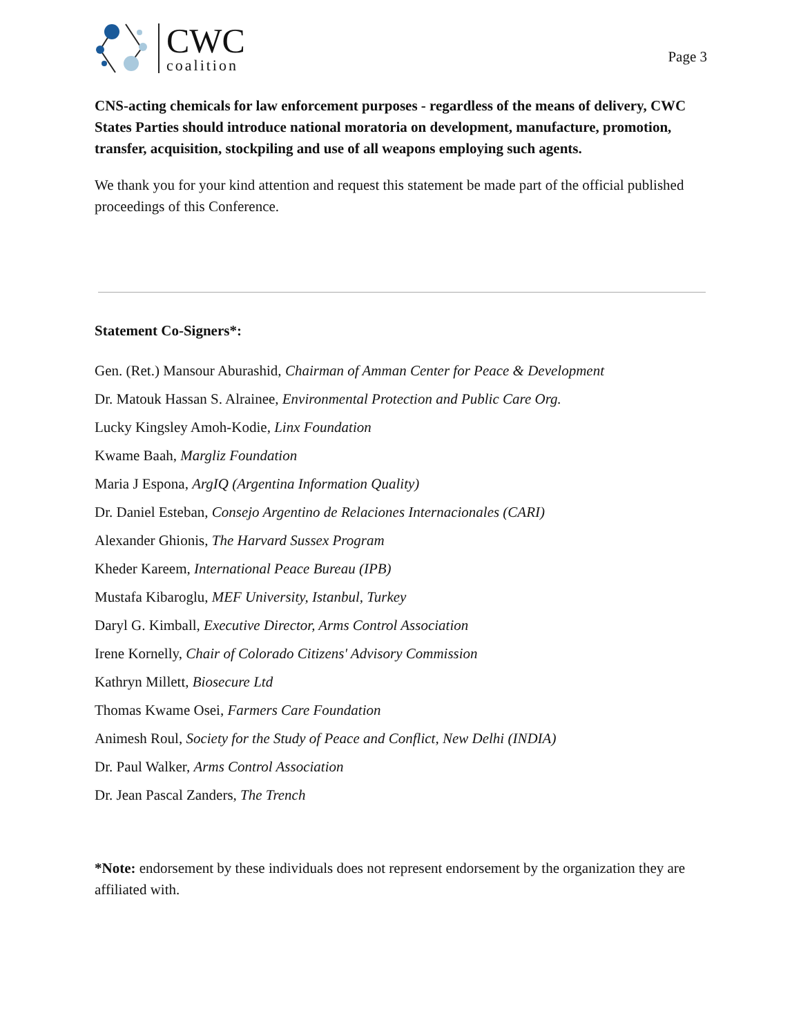CWC
coalition
Page 3
CNS-acting chemicals for law enforcement purposes - regardless of the means of delivery, CWC States Parties should introduce national moratoria on development, manufacture, promotion, transfer, acquisition, stockpiling and use of all weapons employing such agents.
We thank you for your kind attention and request this statement be made part of the official published proceedings of this Conference.
Statement Co-Signers*:
Gen. (Ret.) Mansour Aburashid, Chairman of Amman Center for Peace & Development
Dr. Matouk Hassan S. Alrainee, Environmental Protection and Public Care Org.
Lucky Kingsley Amoh-Kodie, Linx Foundation
Kwame Baah, Margliz Foundation
Maria J Espona, ArgIQ (Argentina Information Quality)
Dr. Daniel Esteban, Consejo Argentino de Relaciones Internacionales (CARI)
Alexander Ghionis, The Harvard Sussex Program
Kheder Kareem, International Peace Bureau (IPB)
Mustafa Kibaroglu, MEF University, Istanbul, Turkey
Daryl G. Kimball, Executive Director, Arms Control Association
Irene Kornelly, Chair of Colorado Citizens' Advisory Commission
Kathryn Millett, Biosecure Ltd
Thomas Kwame Osei, Farmers Care Foundation
Animesh Roul, Society for the Study of Peace and Conflict, New Delhi (INDIA)
Dr. Paul Walker, Arms Control Association
Dr. Jean Pascal Zanders, The Trench
*Note: endorsement by these individuals does not represent endorsement by the organization they are affiliated with.